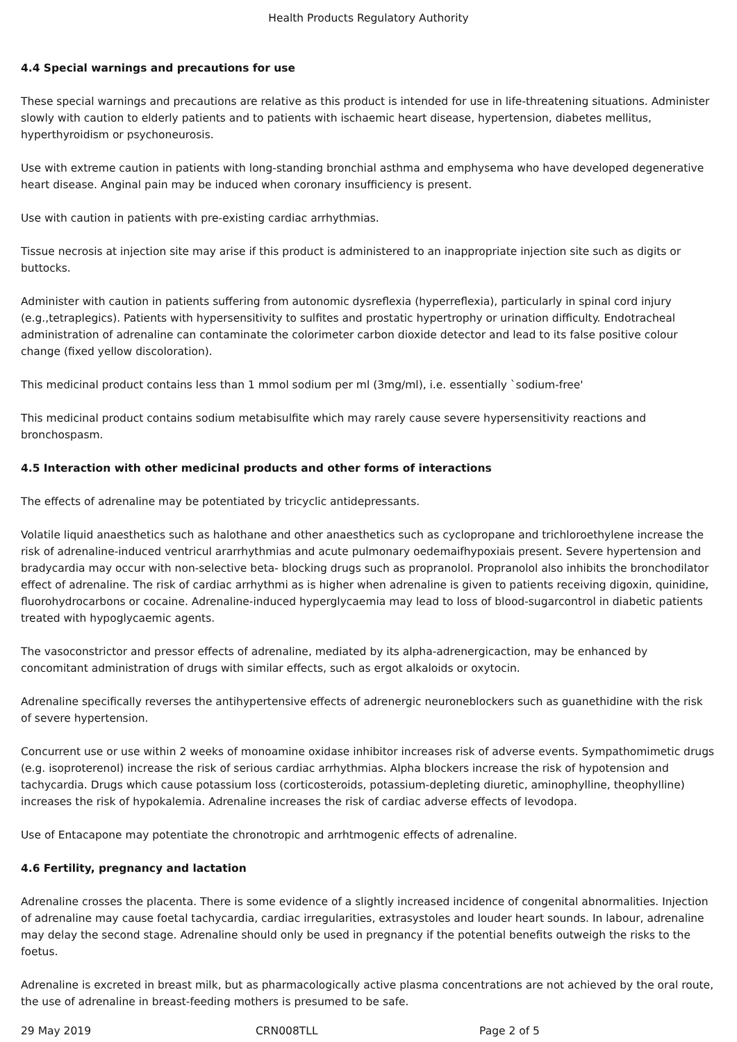Health Products Regulatory Authority
4.4 Special warnings and precautions for use
These special warnings and precautions are relative as this product is intended for use in life-threatening situations. Administer slowly with caution to elderly patients and to patients with ischaemic heart disease, hypertension, diabetes mellitus, hyperthyroidism or psychoneurosis.
Use with extreme caution in patients with long-standing bronchial asthma and emphysema who have developed degenerative heart disease. Anginal pain may be induced when coronary insufficiency is present.
Use with caution in patients with pre-existing cardiac arrhythmias.
Tissue necrosis at injection site may arise if this product is administered to an inappropriate injection site such as digits or buttocks.
Administer with caution in patients suffering from autonomic dysreflexia (hyperreflexia), particularly in spinal cord injury (e.g.,tetraplegics). Patients with hypersensitivity to sulfites and prostatic hypertrophy or urination difficulty. Endotracheal administration of adrenaline can contaminate the colorimeter carbon dioxide detector and lead to its false positive colour change (fixed yellow discoloration).
This medicinal product contains less than 1 mmol sodium per ml (3mg/ml), i.e. essentially `sodium-free'
This medicinal product contains sodium metabisulfite which may rarely cause severe hypersensitivity reactions and bronchospasm.
4.5 Interaction with other medicinal products and other forms of interactions
The effects of adrenaline may be potentiated by tricyclic antidepressants.
Volatile liquid anaesthetics such as halothane and other anaesthetics such as cyclopropane and trichloroethylene increase the risk of adrenaline-induced ventricul ararrhythmias and acute pulmonary oedemaifhypoxiais present. Severe hypertension and bradycardia may occur with non-selective beta- blocking drugs such as propranolol. Propranolol also inhibits the bronchodilator effect of adrenaline. The risk of cardiac arrhythmi as is higher when adrenaline is given to patients receiving digoxin, quinidine, fluorohydrocarbons or cocaine. Adrenaline-induced hyperglycaemia may lead to loss of blood-sugarcontrol in diabetic patients treated with hypoglycaemic agents.
The vasoconstrictor and pressor effects of adrenaline, mediated by its alpha-adrenergicaction, may be enhanced by concomitant administration of drugs with similar effects, such as ergot alkaloids or oxytocin.
Adrenaline specifically reverses the antihypertensive effects of adrenergic neuroneblockers such as guanethidine with the risk of severe hypertension.
Concurrent use or use within 2 weeks of monoamine oxidase inhibitor increases risk of adverse events. Sympathomimetic drugs (e.g. isoproterenol) increase the risk of serious cardiac arrhythmias. Alpha blockers increase the risk of hypotension and tachycardia. Drugs which cause potassium loss (corticosteroids, potassium-depleting diuretic, aminophylline, theophylline) increases the risk of hypokalemia. Adrenaline increases the risk of cardiac adverse effects of levodopa.
Use of Entacapone may potentiate the chronotropic and arrhtmogenic effects of adrenaline.
4.6 Fertility, pregnancy and lactation
Adrenaline crosses the placenta. There is some evidence of a slightly increased incidence of congenital abnormalities. Injection of adrenaline may cause foetal tachycardia, cardiac irregularities, extrasystoles and louder heart sounds. In labour, adrenaline may delay the second stage. Adrenaline should only be used in pregnancy if the potential benefits outweigh the risks to the foetus.
Adrenaline is excreted in breast milk, but as pharmacologically active plasma concentrations are not achieved by the oral route, the use of adrenaline in breast-feeding mothers is presumed to be safe.
29 May 2019 CRN008TLL Page 2 of 5